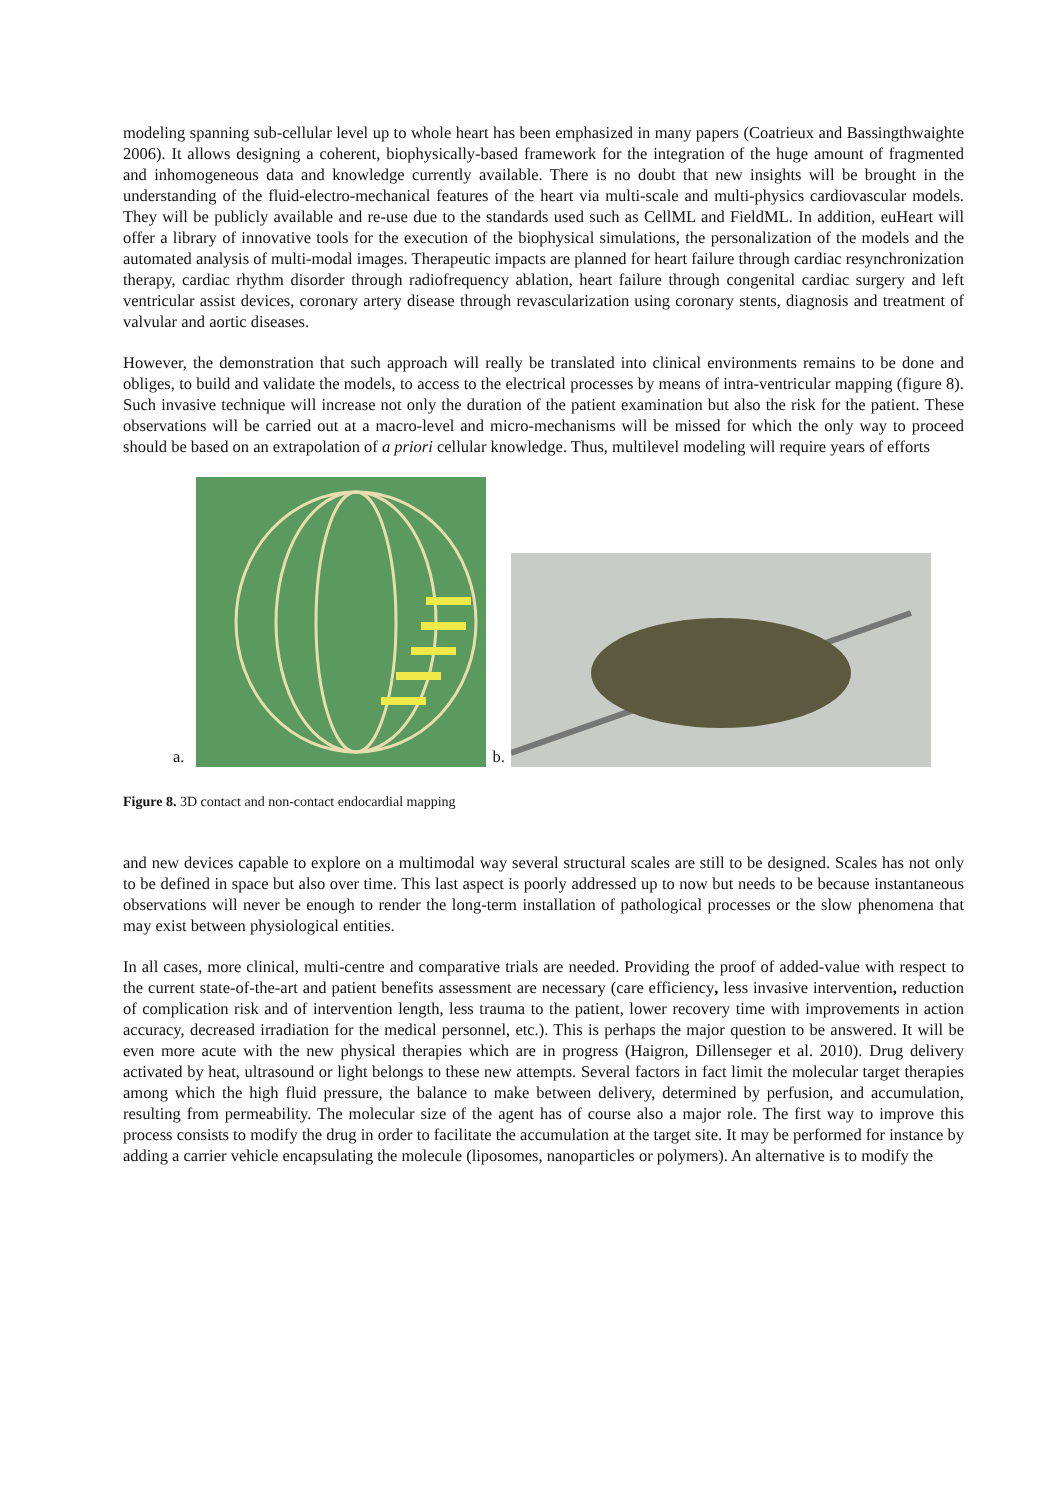modeling spanning sub-cellular level up to whole heart has been emphasized in many papers (Coatrieux and Bassingthwaighte 2006). It allows designing a coherent, biophysically-based framework for the integration of the huge amount of fragmented and inhomogeneous data and knowledge currently available. There is no doubt that new insights will be brought in the understanding of the fluid-electro-mechanical features of the heart via multi-scale and multi-physics cardiovascular models. They will be publicly available and re-use due to the standards used such as CellML and FieldML. In addition, euHeart will offer a library of innovative tools for the execution of the biophysical simulations, the personalization of the models and the automated analysis of multi-modal images. Therapeutic impacts are planned for heart failure through cardiac resynchronization therapy, cardiac rhythm disorder through radiofrequency ablation, heart failure through congenital cardiac surgery and left ventricular assist devices, coronary artery disease through revascularization using coronary stents, diagnosis and treatment of valvular and aortic diseases.
However, the demonstration that such approach will really be translated into clinical environments remains to be done and obliges, to build and validate the models, to access to the electrical processes by means of intra-ventricular mapping (figure 8). Such invasive technique will increase not only the duration of the patient examination but also the risk for the patient. These observations will be carried out at a macro-level and micro-mechanisms will be missed for which the only way to proceed should be based on an extrapolation of a priori cellular knowledge. Thus, multilevel modeling will require years of efforts
a.
b.
Figure 8. 3D contact and non-contact endocardial mapping
and new devices capable to explore on a multimodal way several structural scales are still to be designed. Scales has not only to be defined in space but also over time. This last aspect is poorly addressed up to now but needs to be because instantaneous observations will never be enough to render the long-term installation of pathological processes or the slow phenomena that may exist between physiological entities.
In all cases, more clinical, multi-centre and comparative trials are needed. Providing the proof of added-value with respect to the current state-of-the-art and patient benefits assessment are necessary (care efficiency, less invasive intervention, reduction of complication risk and of intervention length, less trauma to the patient, lower recovery time with improvements in action accuracy, decreased irradiation for the medical personnel, etc.). This is perhaps the major question to be answered. It will be even more acute with the new physical therapies which are in progress (Haigron, Dillenseger et al. 2010). Drug delivery activated by heat, ultrasound or light belongs to these new attempts. Several factors in fact limit the molecular target therapies among which the high fluid pressure, the balance to make between delivery, determined by perfusion, and accumulation, resulting from permeability. The molecular size of the agent has of course also a major role. The first way to improve this process consists to modify the drug in order to facilitate the accumulation at the target site. It may be performed for instance by adding a carrier vehicle encapsulating the molecule (liposomes, nanoparticles or polymers). An alternative is to modify the